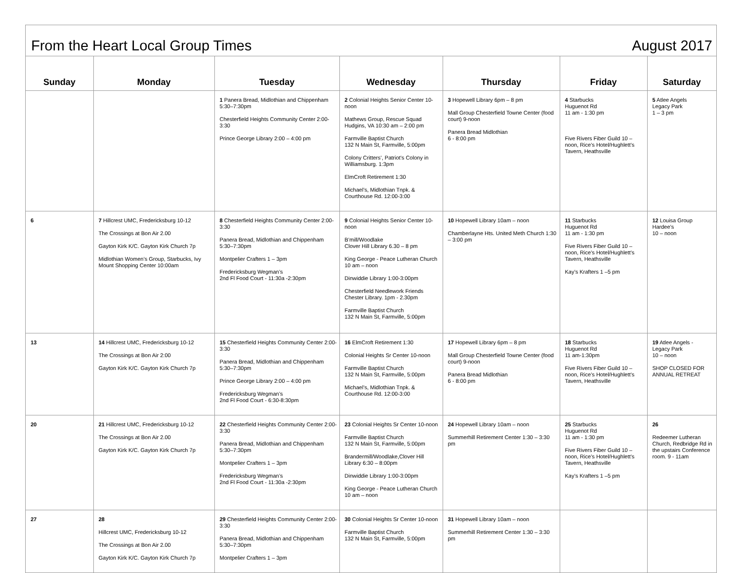From the Heart Local Group Times August 2017
| Sunday | Monday | Tuesday | Wednesday | Thursday | Friday | Saturday |
| --- | --- | --- | --- | --- | --- | --- |
| | | 1 Panera Bread, Midlothian and Chippenham 5:30–7:30pm Chesterfield Heights Community Center 2:00-3:30 Prince George Library 2:00 – 4:00 pm | 2 Colonial Heights Senior Center 10-noon Mathews Group, Rescue Squad Hudgins, VA 10:30 am – 2:00 pm Farmville Baptist Church 132 N Main St, Farmville, 5:00pm Colony Critters’, Patriot’s Colony in Williamsburg. 1:3pm ElmCroft Retirement 1:30 Michael’s, Midlothian Tnpk. & Courthouse Rd. 12:00-3:00 | 3 Hopewell Library 6pm – 8 pm Mall Group Chesterfield Towne Center (food court) 9-noon Panera Bread Midlothian 6 - 8:00 pm | 4 Starbucks Huguenot Rd 11 am - 1:30 pm Five Rivers Fiber Guild 10 – noon, Rice’s Hotel/Hughlett’s Tavern, Heathsville | 5 Atlee Angels Legacy Park 1 – 3 pm |
| 6 | 7 Hillcrest UMC, Fredericksburg 10-12 The Crossings at Bon Air 2.00 Gayton Kirk K/C. Gayton Kirk Church 7p Midlothian Women’s Group, Starbucks, Ivy Mount Shopping Center 10:00am | 8 Chesterfield Heights Community Center 2:00-3:30 Panera Bread, Midlothian and Chippenham 5:30–7:30pm Montpelier Crafters 1 – 3pm Fredericksburg Wegman’s 2nd Fl Food Court - 11:30a -2:30pm | 9 Colonial Heights Senior Center 10-noon B’mill/Woodlake Clover Hill Library 6.30 – 8 pm King George - Peace Lutheran Church 10 am – noon Dinwiddie Library 1:00-3:00pm Chesterfield Needlework Friends Chester Library. 1pm - 2.30pm Farmville Baptist Church 132 N Main St, Farmville, 5:00pm | 10 Hopewell Library 10am – noon Chamberlayne Hts. United Meth Church 1:30 – 3:00 pm | 11 Starbucks Huguenot Rd 11 am - 1:30 pm Five Rivers Fiber Guild 10 – noon, Rice’s Hotel/Hughlett’s Tavern, Heathsville Kay’s Krafters 1 –5 pm | 12 Louisa Group Hardee’s 10 – noon |
| 13 | 14 Hillcrest UMC, Fredericksburg 10-12 The Crossings at Bon Air 2:00 Gayton Kirk K/C. Gayton Kirk Church 7p | 15 Chesterfield Heights Community Center 2:00- 3:30 Panera Bread, Midlothian and Chippenham 5:30–7:30pm Prince George Library 2:00 – 4:00 pm Fredericksburg Wegman’s 2nd Fl Food Court - 6:30-8:30pm | 16 ElmCroft Retirement 1:30 Colonial Heights Sr Center 10-noon Farmville Baptist Church 132 N Main St, Farmville, 5:00pm Michael’s, Midlothian Tnpk. & Courthouse Rd. 12:00-3:00 | 17 Hopewell Library 6pm – 8 pm Mall Group Chesterfield Towne Center (food court) 9-noon Panera Bread Midlothian 6 - 8:00 pm | 18 Starbucks Huguenot Rd 11 am-1:30pm Five Rivers Fiber Guild 10 – noon, Rice’s Hotel/Hughlett’s Tavern, Heathsville | 19 Atlee Angels - Legacy Park 10 – noon SHOP CLOSED FOR ANNUAL RETREAT |
| 20 | 21 Hillcrest UMC, Fredericksburg 10-12 The Crossings at Bon Air 2.00 Gayton Kirk K/C. Gayton Kirk Church 7p | 22 Chesterfield Heights Community Center 2:00- 3:30 Panera Bread, Midlothian and Chippenham 5:30–7:30pm Montpelier Crafters 1 – 3pm Fredericksburg Wegman’s 2nd Fl Food Court - 11:30a -2:30pm | 23 Colonial Heights Sr Center 10-noon Farmville Baptist Church 132 N Main St, Farmville, 5:00pm Brandermill/Woodlake,Clover Hill Library 6:30 – 8:00pm Dinwiddie Library 1:00-3:00pm King George - Peace Lutheran Church 10 am – noon | 24 Hopewell Library 10am – noon Summerhill Retirement Center 1:30 – 3:30 pm | 25 Starbucks Huguenot Rd 11 am - 1:30 pm Five Rivers Fiber Guild 10 – noon, Rice’s Hotel/Hughlett’s Tavern, Heathsville Kay’s Krafters 1 –5 pm | 26 Redeemer Lutheran Church, Redbridge Rd in the upstairs Conference room. 9 - 11am |
| 27 | 28 Hillcrest UMC, Fredericksburg 10-12 The Crossings at Bon Air 2.00 Gayton Kirk K/C. Gayton Kirk Church 7p | 29 Chesterfield Heights Community Center 2:00- 3:30 Panera Bread, Midlothian and Chippenham 5:30–7:30pm Montpelier Crafters 1 – 3pm | 30 Colonial Heights Sr Center 10-noon Farmville Baptist Church 132 N Main St, Farmville, 5:00pm | 31 Hopewell Library 10am – noon Summerhill Retirement Center 1:30 – 3:30 pm | | |